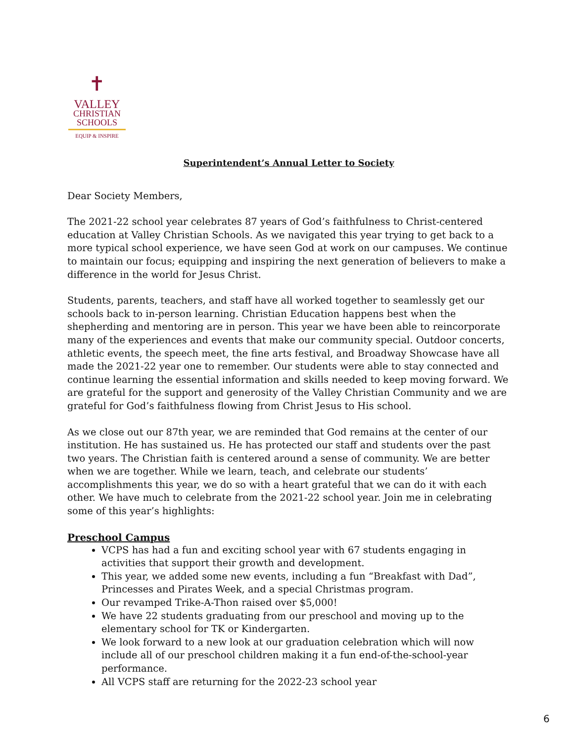✝
VALLEY
CHRISTIAN
SCHOOLS
EQUIP & INSPIRE
Superintendent’s Annual Letter to Society
Dear Society Members,
The 2021-22 school year celebrates 87 years of God’s faithfulness to Christ-centered education at Valley Christian Schools. As we navigated this year trying to get back to a more typical school experience, we have seen God at work on our campuses. We continue to maintain our focus; equipping and inspiring the next generation of believers to make a difference in the world for Jesus Christ.
Students, parents, teachers, and staff have all worked together to seamlessly get our schools back to in-person learning. Christian Education happens best when the shepherding and mentoring are in person. This year we have been able to reincorporate many of the experiences and events that make our community special. Outdoor concerts, athletic events, the speech meet, the fine arts festival, and Broadway Showcase have all made the 2021-22 year one to remember. Our students were able to stay connected and continue learning the essential information and skills needed to keep moving forward. We are grateful for the support and generosity of the Valley Christian Community and we are grateful for God’s faithfulness flowing from Christ Jesus to His school.
As we close out our 87th year, we are reminded that God remains at the center of our institution. He has sustained us. He has protected our staff and students over the past two years. The Christian faith is centered around a sense of community. We are better when we are together. While we learn, teach, and celebrate our students’ accomplishments this year, we do so with a heart grateful that we can do it with each other. We have much to celebrate from the 2021-22 school year. Join me in celebrating some of this year’s highlights:
Preschool Campus
VCPS has had a fun and exciting school year with 67 students engaging in activities that support their growth and development.
This year, we added some new events, including a fun “Breakfast with Dad”, Princesses and Pirates Week, and a special Christmas program.
Our revamped Trike-A-Thon raised over $5,000!
We have 22 students graduating from our preschool and moving up to the elementary school for TK or Kindergarten.
We look forward to a new look at our graduation celebration which will now include all of our preschool children making it a fun end-of-the-school-year performance.
All VCPS staff are returning for the 2022-23 school year
6